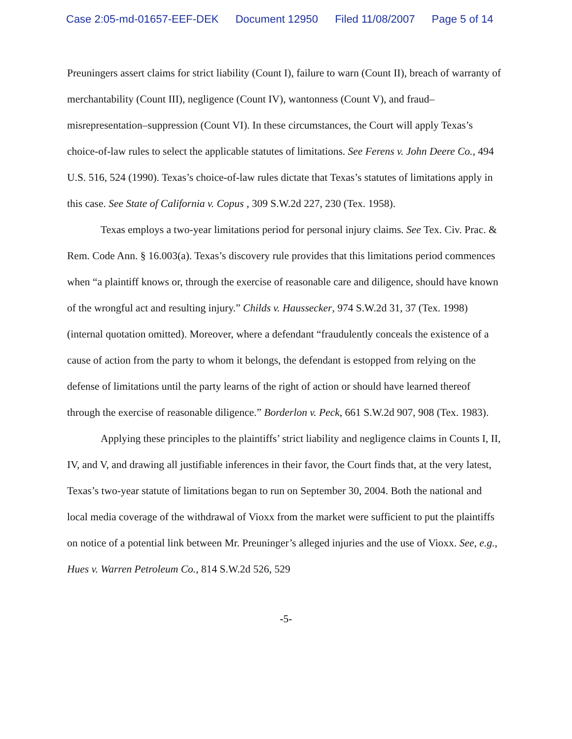Case 2:05-md-01657-EEF-DEK Document 12950 Filed 11/08/2007 Page 5 of 14
Preuningers assert claims for strict liability (Count I), failure to warn (Count II), breach of warranty of merchantability (Count III), negligence (Count IV), wantonness (Count V), and fraud–misrepresentation–suppression (Count VI). In these circumstances, the Court will apply Texas’s choice-of-law rules to select the applicable statutes of limitations. See Ferens v. John Deere Co., 494 U.S. 516, 524 (1990). Texas’s choice-of-law rules dictate that Texas’s statutes of limitations apply in this case. See State of California v. Copus , 309 S.W.2d 227, 230 (Tex. 1958).
Texas employs a two-year limitations period for personal injury claims. See Tex. Civ. Prac. & Rem. Code Ann. § 16.003(a). Texas’s discovery rule provides that this limitations period commences when “a plaintiff knows or, through the exercise of reasonable care and diligence, should have known of the wrongful act and resulting injury.” Childs v. Haussecker, 974 S.W.2d 31, 37 (Tex. 1998) (internal quotation omitted). Moreover, where a defendant “fraudulently conceals the existence of a cause of action from the party to whom it belongs, the defendant is estopped from relying on the defense of limitations until the party learns of the right of action or should have learned thereof through the exercise of reasonable diligence.” Borderlon v. Peck, 661 S.W.2d 907, 908 (Tex. 1983).
Applying these principles to the plaintiffs’ strict liability and negligence claims in Counts I, II, IV, and V, and drawing all justifiable inferences in their favor, the Court finds that, at the very latest, Texas’s two-year statute of limitations began to run on September 30, 2004. Both the national and local media coverage of the withdrawal of Vioxx from the market were sufficient to put the plaintiffs on notice of a potential link between Mr. Preuninger’s alleged injuries and the use of Vioxx. See, e.g., Hues v. Warren Petroleum Co., 814 S.W.2d 526, 529
-5-